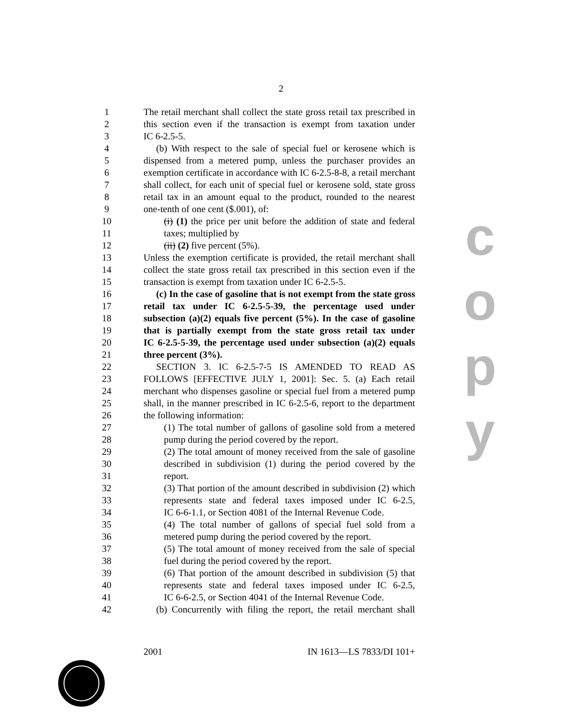2
1 The retail merchant shall collect the state gross retail tax prescribed in
2 this section even if the transaction is exempt from taxation under
3 IC 6-2.5-5.
4 (b) With respect to the sale of special fuel or kerosene which is
5 dispensed from a metered pump, unless the purchaser provides an
6 exemption certificate in accordance with IC 6-2.5-8-8, a retail merchant
7 shall collect, for each unit of special fuel or kerosene sold, state gross
8 retail tax in an amount equal to the product, rounded to the nearest
9 one-tenth of one cent ($.001), of:
10 (i) (1) the price per unit before the addition of state and federal
11 taxes; multiplied by
12 (ii) (2) five percent (5%).
13 Unless the exemption certificate is provided, the retail merchant shall
14 collect the state gross retail tax prescribed in this section even if the
15 transaction is exempt from taxation under IC 6-2.5-5.
16 (c) In the case of gasoline that is not exempt from the state gross
17 retail tax under IC 6-2.5-5-39, the percentage used under
18 subsection (a)(2) equals five percent (5%). In the case of gasoline
19 that is partially exempt from the state gross retail tax under
20 IC 6-2.5-5-39, the percentage used under subsection (a)(2) equals
21 three percent (3%).
22 SECTION 3. IC 6-2.5-7-5 IS AMENDED TO READ AS
23 FOLLOWS [EFFECTIVE JULY 1, 2001]: Sec. 5. (a) Each retail
24 merchant who dispenses gasoline or special fuel from a metered pump
25 shall, in the manner prescribed in IC 6-2.5-6, report to the department
26 the following information:
27 (1) The total number of gallons of gasoline sold from a metered
28 pump during the period covered by the report.
29 (2) The total amount of money received from the sale of gasoline
30 described in subdivision (1) during the period covered by the
31 report.
32 (3) That portion of the amount described in subdivision (2) which
33 represents state and federal taxes imposed under IC 6-2.5,
34 IC 6-6-1.1, or Section 4081 of the Internal Revenue Code.
35 (4) The total number of gallons of special fuel sold from a
36 metered pump during the period covered by the report.
37 (5) The total amount of money received from the sale of special
38 fuel during the period covered by the report.
39 (6) That portion of the amount described in subdivision (5) that
40 represents state and federal taxes imposed under IC 6-2.5,
41 IC 6-6-2.5, or Section 4041 of the Internal Revenue Code.
42 (b) Concurrently with filing the report, the retail merchant shall
2001 IN 1613—LS 7833/DI 101+
c
o
p
y